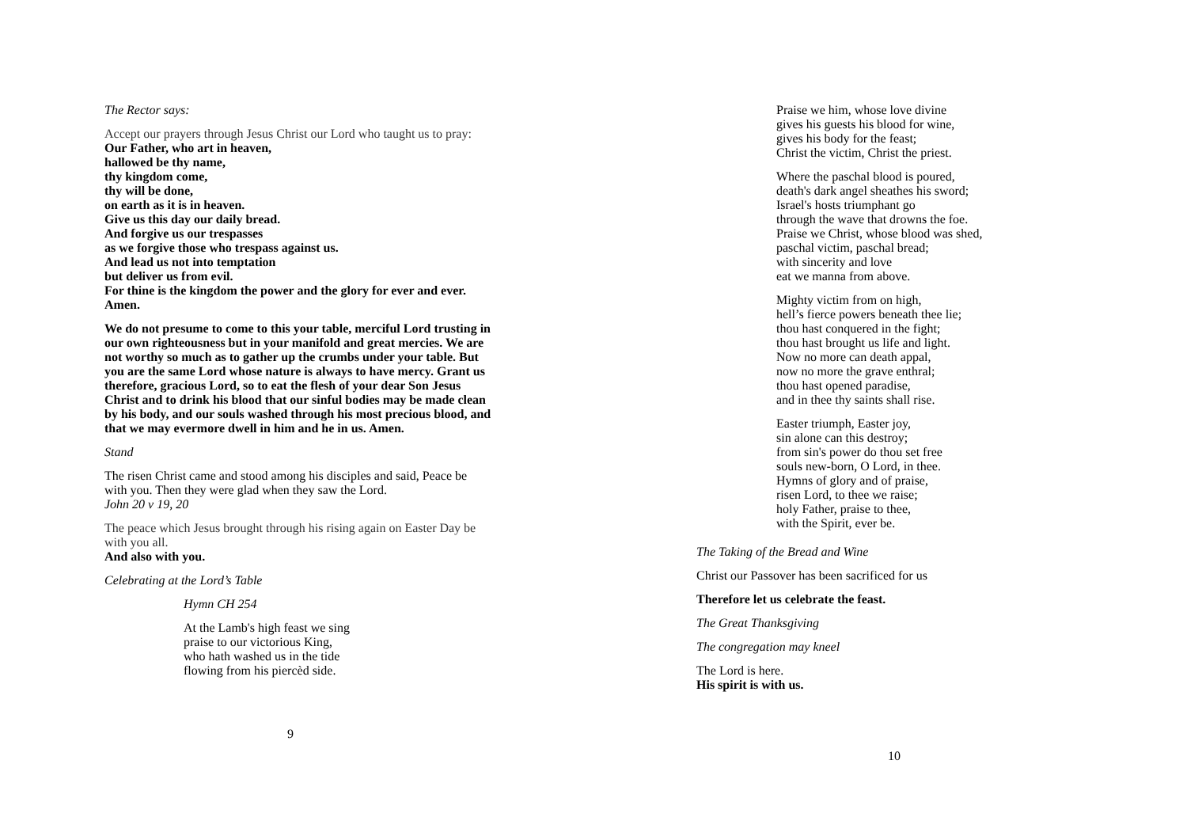The Rector says:
Accept our prayers through Jesus Christ our Lord who taught us to pray:
Our Father, who art in heaven,
hallowed be thy name,
thy kingdom come,
thy will be done,
on earth as it is in heaven.
Give us this day our daily bread.
And forgive us our trespasses
as we forgive those who trespass against us.
And lead us not into temptation
but deliver us from evil.
For thine is the kingdom the power and the glory for ever and ever. Amen.
We do not presume to come to this your table, merciful Lord trusting in our own righteousness but in your manifold and great mercies. We are not worthy so much as to gather up the crumbs under your table. But you are the same Lord whose nature is always to have mercy. Grant us therefore, gracious Lord, so to eat the flesh of your dear Son Jesus Christ and to drink his blood that our sinful bodies may be made clean by his body, and our souls washed through his most precious blood, and that we may evermore dwell in him and he in us. Amen.
Stand
The risen Christ came and stood among his disciples and said, Peace be with you. Then they were glad when they saw the Lord.
John 20 v 19, 20
The peace which Jesus brought through his rising again on Easter Day be with you all.
And also with you.
Celebrating at the Lord’s Table
Hymn CH 254
At the Lamb's high feast we sing
praise to our victorious King,
who hath washed us in the tide
flowing from his piercèd side.
9
Praise we him, whose love divine
gives his guests his blood for wine,
gives his body for the feast;
Christ the victim, Christ the priest.
Where the paschal blood is poured,
death's dark angel sheathes his sword;
Israel's hosts triumphant go
through the wave that drowns the foe.
Praise we Christ, whose blood was shed,
paschal victim, paschal bread;
with sincerity and love
eat we manna from above.
Mighty victim from on high,
hell’s fierce powers beneath thee lie;
thou hast conquered in the fight;
thou hast brought us life and light.
Now no more can death appal,
now no more the grave enthral;
thou hast opened paradise,
and in thee thy saints shall rise.
Easter triumph, Easter joy,
sin alone can this destroy;
from sin's power do thou set free
souls new-born, O Lord, in thee.
Hymns of glory and of praise,
risen Lord, to thee we raise;
holy Father, praise to thee,
with the Spirit, ever be.
The Taking of the Bread and Wine
Christ our Passover has been sacrificed for us
Therefore let us celebrate the feast.
The Great Thanksgiving
The congregation may kneel
The Lord is here.
His spirit is with us.
10